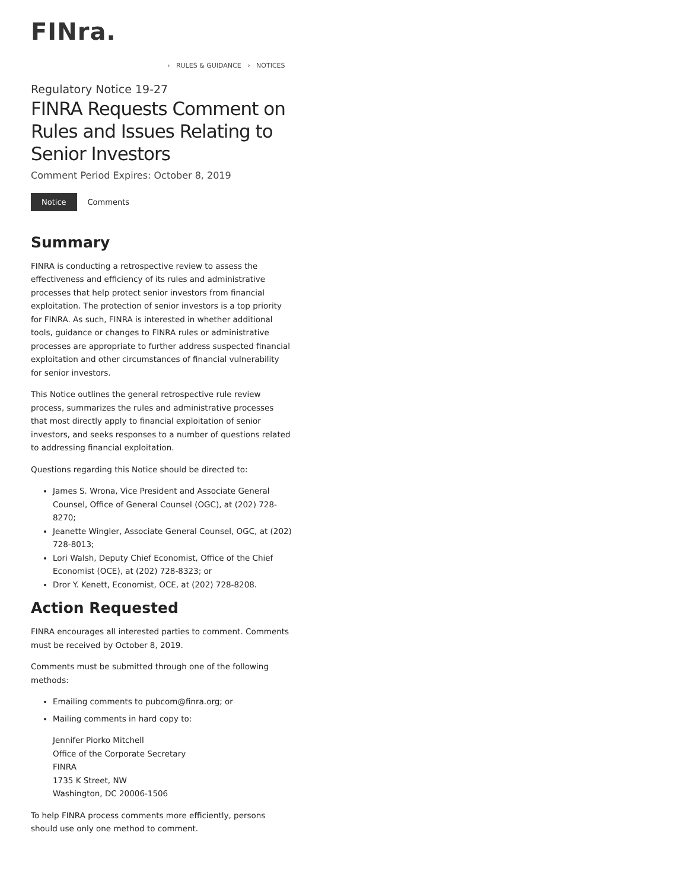FINra.
› RULES & GUIDANCE › NOTICES
Regulatory Notice 19-27
FINRA Requests Comment on Rules and Issues Relating to Senior Investors
Comment Period Expires: October 8, 2019
Notice Comments
Summary
FINRA is conducting a retrospective review to assess the effectiveness and efficiency of its rules and administrative processes that help protect senior investors from financial exploitation. The protection of senior investors is a top priority for FINRA. As such, FINRA is interested in whether additional tools, guidance or changes to FINRA rules or administrative processes are appropriate to further address suspected financial exploitation and other circumstances of financial vulnerability for senior investors.
This Notice outlines the general retrospective rule review process, summarizes the rules and administrative processes that most directly apply to financial exploitation of senior investors, and seeks responses to a number of questions related to addressing financial exploitation.
Questions regarding this Notice should be directed to:
James S. Wrona, Vice President and Associate General Counsel, Office of General Counsel (OGC), at (202) 728-8270;
Jeanette Wingler, Associate General Counsel, OGC, at (202) 728-8013;
Lori Walsh, Deputy Chief Economist, Office of the Chief Economist (OCE), at (202) 728-8323; or
Dror Y. Kenett, Economist, OCE, at (202) 728-8208.
Action Requested
FINRA encourages all interested parties to comment. Comments must be received by October 8, 2019.
Comments must be submitted through one of the following methods:
Emailing comments to pubcom@finra.org; or
Mailing comments in hard copy to:
Jennifer Piorko Mitchell
Office of the Corporate Secretary
FINRA
1735 K Street, NW
Washington, DC 20006-1506
To help FINRA process comments more efficiently, persons should use only one method to comment.